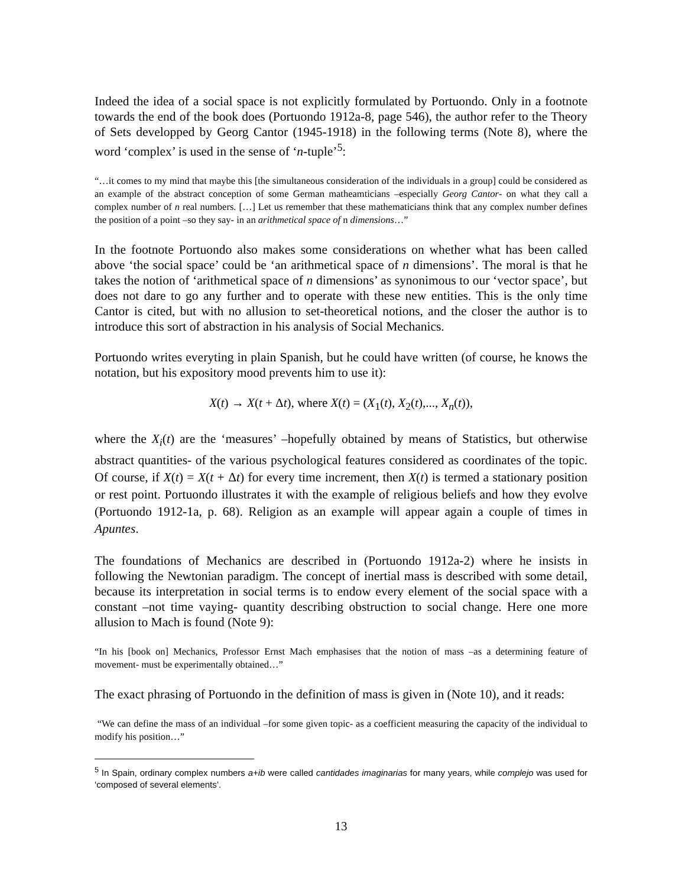Indeed the idea of a social space is not explicitly formulated by Portuondo. Only in a footnote towards the end of the book does (Portuondo 1912a-8, page 546), the author refer to the Theory of Sets developped by Georg Cantor (1945-1918) in the following terms (Note 8), where the word ‘complex’ is used in the sense of ‘n-tuple’<sup>5</sup>:
“…it comes to my mind that maybe this [the simultaneous consideration of the individuals in a group] could be considered as an example of the abstract conception of some German matheamticians –especially Georg Cantor- on what they call a complex number of n real numbers. […] Let us remember that these mathematicians think that any complex number defines the position of a point –so they say- in an arithmetical space of n dimensions…”
In the footnote Portuondo also makes some considerations on whether what has been called above ‘the social space’ could be ‘an arithmetical space of n dimensions’. The moral is that he takes the notion of ‘arithmetical space of n dimensions’ as synonimous to our ‘vector space’, but does not dare to go any further and to operate with these new entities. This is the only time Cantor is cited, but with no allusion to set-theoretical notions, and the closer the author is to introduce this sort of abstraction in his analysis of Social Mechanics.
Portuondo writes everyting in plain Spanish, but he could have written (of course, he knows the notation, but his expository mood prevents him to use it):
X(t) → X(t + Δt), where X(t) = (X<sub>1</sub>(t), X<sub>2</sub>(t),..., X<sub>n</sub>(t)),
where the X<sub>i</sub>(t) are the ‘measures’ –hopefully obtained by means of Statistics, but otherwise abstract quantities- of the various psychological features considered as coordinates of the topic. Of course, if X(t) = X(t + Δt) for every time increment, then X(t) is termed a stationary position or rest point. Portuondo illustrates it with the example of religious beliefs and how they evolve (Portuondo 1912-1a, p. 68). Religion as an example will appear again a couple of times in Apuntes.
The foundations of Mechanics are described in (Portuondo 1912a-2) where he insists in following the Newtonian paradigm. The concept of inertial mass is described with some detail, because its interpretation in social terms is to endow every element of the social space with a constant –not time vaying- quantity describing obstruction to social change. Here one more allusion to Mach is found (Note 9):
“In his [book on] Mechanics, Professor Ernst Mach emphasises that the notion of mass –as a determining feature of movement- must be experimentally obtained…”
The exact phrasing of Portuondo in the definition of mass is given in (Note 10), and it reads:
“We can define the mass of an individual –for some given topic- as a coefficient measuring the capacity of the individual to modify his position…”
<sup>5</sup> In Spain, ordinary complex numbers a+ib were called cantidades imaginarias for many years, while complejo was used for ‘composed of several elements’.
13